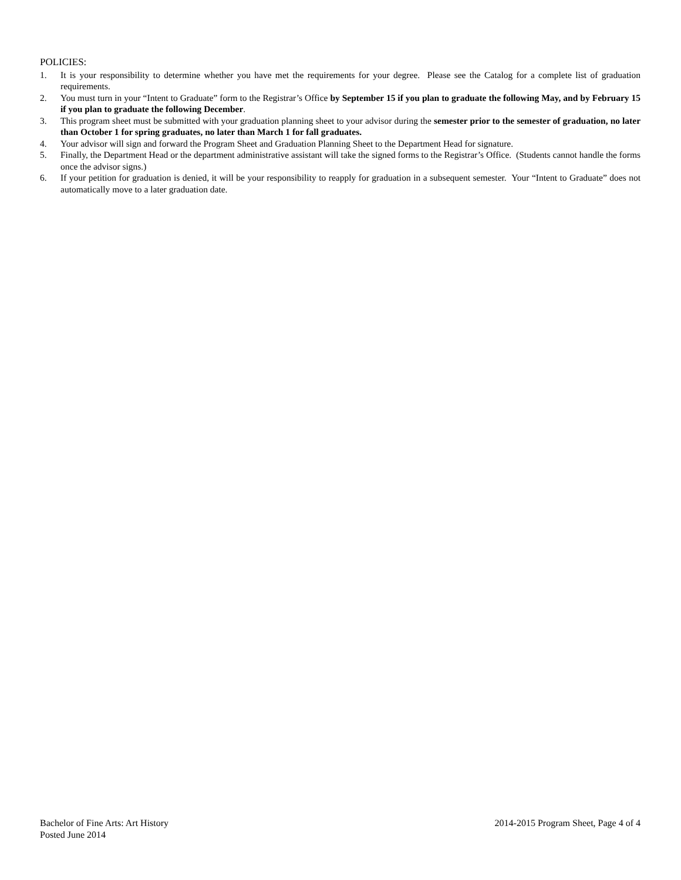POLICIES:
1. It is your responsibility to determine whether you have met the requirements for your degree. Please see the Catalog for a complete list of graduation requirements.
2. You must turn in your “Intent to Graduate” form to the Registrar’s Office by September 15 if you plan to graduate the following May, and by February 15 if you plan to graduate the following December.
3. This program sheet must be submitted with your graduation planning sheet to your advisor during the semester prior to the semester of graduation, no later than October 1 for spring graduates, no later than March 1 for fall graduates.
4. Your advisor will sign and forward the Program Sheet and Graduation Planning Sheet to the Department Head for signature.
5. Finally, the Department Head or the department administrative assistant will take the signed forms to the Registrar’s Office. (Students cannot handle the forms once the advisor signs.)
6. If your petition for graduation is denied, it will be your responsibility to reapply for graduation in a subsequent semester. Your “Intent to Graduate” does not automatically move to a later graduation date.
Bachelor of Fine Arts: Art History
Posted June 2014
2014-2015 Program Sheet, Page 4 of 4